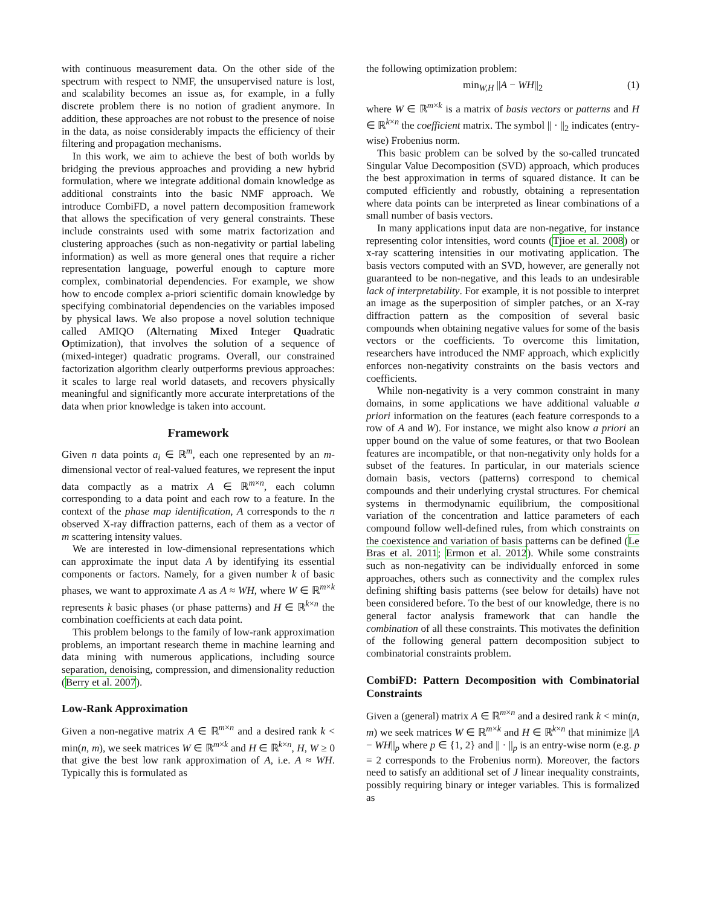with continuous measurement data. On the other side of the spectrum with respect to NMF, the unsupervised nature is lost, and scalability becomes an issue as, for example, in a fully discrete problem there is no notion of gradient anymore. In addition, these approaches are not robust to the presence of noise in the data, as noise considerably impacts the efficiency of their filtering and propagation mechanisms.
In this work, we aim to achieve the best of both worlds by bridging the previous approaches and providing a new hybrid formulation, where we integrate additional domain knowledge as additional constraints into the basic NMF approach. We introduce CombiFD, a novel pattern decomposition framework that allows the specification of very general constraints. These include constraints used with some matrix factorization and clustering approaches (such as non-negativity or partial labeling information) as well as more general ones that require a richer representation language, powerful enough to capture more complex, combinatorial dependencies. For example, we show how to encode complex a-priori scientific domain knowledge by specifying combinatorial dependencies on the variables imposed by physical laws. We also propose a novel solution technique called AMIQO (Alternating Mixed Integer Quadratic Optimization), that involves the solution of a sequence of (mixed-integer) quadratic programs. Overall, our constrained factorization algorithm clearly outperforms previous approaches: it scales to large real world datasets, and recovers physically meaningful and significantly more accurate interpretations of the data when prior knowledge is taken into account.
Framework
Given n data points a<sub>i</sub> ∈ ℝ<sup>m</sup>, each one represented by an m-dimensional vector of real-valued features, we represent the input data compactly as a matrix A ∈ ℝ<sup>m×n</sup>, each column corresponding to a data point and each row to a feature. In the context of the phase map identification, A corresponds to the n observed X-ray diffraction patterns, each of them as a vector of m scattering intensity values.
We are interested in low-dimensional representations which can approximate the input data A by identifying its essential components or factors. Namely, for a given number k of basic phases, we want to approximate A as A ≈ WH, where W ∈ ℝ<sup>m×k</sup> represents k basic phases (or phase patterns) and H ∈ ℝ<sup>k×n</sup> the combination coefficients at each data point.
This problem belongs to the family of low-rank approximation problems, an important research theme in machine learning and data mining with numerous applications, including source separation, denoising, compression, and dimensionality reduction (Berry et al. 2007).
Low-Rank Approximation
Given a non-negative matrix A ∈ ℝ<sup>m×n</sup> and a desired rank k < min(n, m), we seek matrices W ∈ ℝ<sup>m×k</sup> and H ∈ ℝ<sup>k×n</sup>, H, W ≥ 0 that give the best low rank approximation of A, i.e. A ≈ WH. Typically this is formulated as
the following optimization problem:
min<sub>W,H</sub> ||A − WH||<sub>2</sub> (1)
where W ∈ ℝ<sup>m×k</sup> is a matrix of basis vectors or patterns and H ∈ ℝ<sup>k×n</sup> the coefficient matrix. The symbol || · ||<sub>2</sub> indicates (entry-wise) Frobenius norm.
This basic problem can be solved by the so-called truncated Singular Value Decomposition (SVD) approach, which produces the best approximation in terms of squared distance. It can be computed efficiently and robustly, obtaining a representation where data points can be interpreted as linear combinations of a small number of basis vectors.
In many applications input data are non-negative, for instance representing color intensities, word counts (Tjioe et al. 2008) or x-ray scattering intensities in our motivating application. The basis vectors computed with an SVD, however, are generally not guaranteed to be non-negative, and this leads to an undesirable lack of interpretability. For example, it is not possible to interpret an image as the superposition of simpler patches, or an X-ray diffraction pattern as the composition of several basic compounds when obtaining negative values for some of the basis vectors or the coefficients. To overcome this limitation, researchers have introduced the NMF approach, which explicitly enforces non-negativity constraints on the basis vectors and coefficients.
While non-negativity is a very common constraint in many domains, in some applications we have additional valuable a priori information on the features (each feature corresponds to a row of A and W). For instance, we might also know a priori an upper bound on the value of some features, or that two Boolean features are incompatible, or that non-negativity only holds for a subset of the features. In particular, in our materials science domain basis, vectors (patterns) correspond to chemical compounds and their underlying crystal structures. For chemical systems in thermodynamic equilibrium, the compositional variation of the concentration and lattice parameters of each compound follow well-defined rules, from which constraints on the coexistence and variation of basis patterns can be defined (Le Bras et al. 2011; Ermon et al. 2012). While some constraints such as non-negativity can be individually enforced in some approaches, others such as connectivity and the complex rules defining shifting basis patterns (see below for details) have not been considered before. To the best of our knowledge, there is no general factor analysis framework that can handle the combination of all these constraints. This motivates the definition of the following general pattern decomposition subject to combinatorial constraints problem.
CombiFD: Pattern Decomposition with Combinatorial Constraints
Given a (general) matrix A ∈ ℝ<sup>m×n</sup> and a desired rank k < min(n, m) we seek matrices W ∈ ℝ<sup>m×k</sup> and H ∈ ℝ<sup>k×n</sup> that minimize ||A − WH||<sub>p</sub> where p ∈ {1, 2} and || · ||<sub>p</sub> is an entry-wise norm (e.g. p = 2 corresponds to the Frobenius norm). Moreover, the factors need to satisfy an additional set of J linear inequality constraints, possibly requiring binary or integer variables. This is formalized as